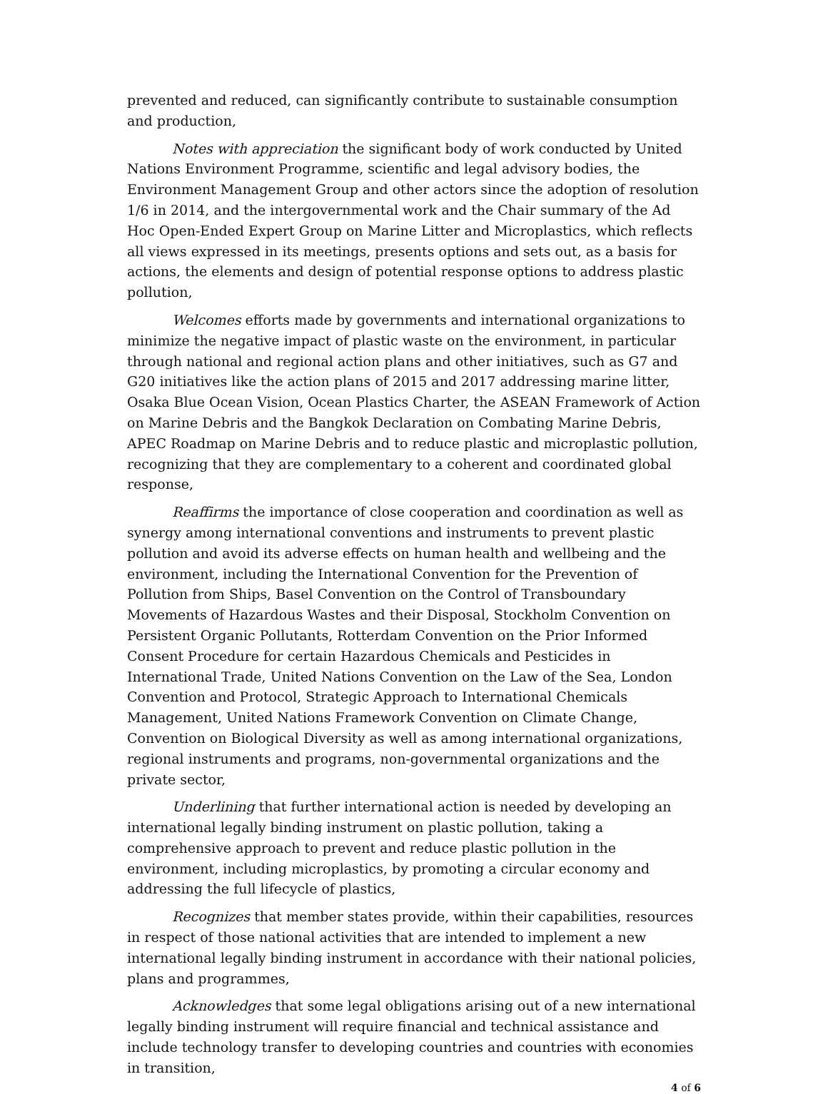prevented and reduced, can significantly contribute to sustainable consumption and production,
Notes with appreciation the significant body of work conducted by United Nations Environment Programme, scientific and legal advisory bodies, the Environment Management Group and other actors since the adoption of resolution 1/6 in 2014, and the intergovernmental work and the Chair summary of the Ad Hoc Open-Ended Expert Group on Marine Litter and Microplastics, which reflects all views expressed in its meetings, presents options and sets out, as a basis for actions, the elements and design of potential response options to address plastic pollution,
Welcomes efforts made by governments and international organizations to minimize the negative impact of plastic waste on the environment, in particular through national and regional action plans and other initiatives, such as G7 and G20 initiatives like the action plans of 2015 and 2017 addressing marine litter, Osaka Blue Ocean Vision, Ocean Plastics Charter, the ASEAN Framework of Action on Marine Debris and the Bangkok Declaration on Combating Marine Debris, APEC Roadmap on Marine Debris and to reduce plastic and microplastic pollution, recognizing that they are complementary to a coherent and coordinated global response,
Reaffirms the importance of close cooperation and coordination as well as synergy among international conventions and instruments to prevent plastic pollution and avoid its adverse effects on human health and wellbeing and the environment, including the International Convention for the Prevention of Pollution from Ships, Basel Convention on the Control of Transboundary Movements of Hazardous Wastes and their Disposal, Stockholm Convention on Persistent Organic Pollutants, Rotterdam Convention on the Prior Informed Consent Procedure for certain Hazardous Chemicals and Pesticides in International Trade, United Nations Convention on the Law of the Sea, London Convention and Protocol, Strategic Approach to International Chemicals Management, United Nations Framework Convention on Climate Change, Convention on Biological Diversity as well as among international organizations, regional instruments and programs, non-governmental organizations and the private sector,
Underlining that further international action is needed by developing an international legally binding instrument on plastic pollution, taking a comprehensive approach to prevent and reduce plastic pollution in the environment, including microplastics, by promoting a circular economy and addressing the full lifecycle of plastics,
Recognizes that member states provide, within their capabilities, resources in respect of those national activities that are intended to implement a new international legally binding instrument in accordance with their national policies, plans and programmes,
Acknowledges that some legal obligations arising out of a new international legally binding instrument will require financial and technical assistance and include technology transfer to developing countries and countries with economies in transition,
4 of 6